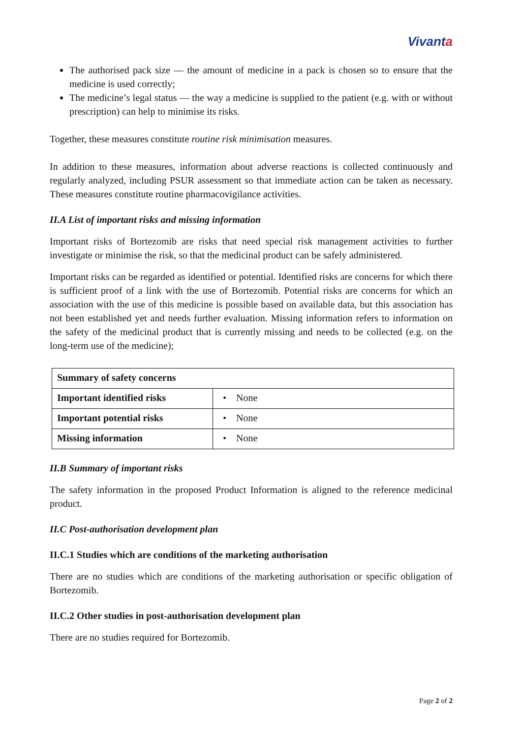Vivanta
The authorised pack size — the amount of medicine in a pack is chosen so to ensure that the medicine is used correctly;
The medicine’s legal status — the way a medicine is supplied to the patient (e.g. with or without prescription) can help to minimise its risks.
Together, these measures constitute routine risk minimisation measures.
In addition to these measures, information about adverse reactions is collected continuously and regularly analyzed, including PSUR assessment so that immediate action can be taken as necessary. These measures constitute routine pharmacovigilance activities.
II.A List of important risks and missing information
Important risks of Bortezomib are risks that need special risk management activities to further investigate or minimise the risk, so that the medicinal product can be safely administered.
Important risks can be regarded as identified or potential. Identified risks are concerns for which there is sufficient proof of a link with the use of Bortezomib. Potential risks are concerns for which an association with the use of this medicine is possible based on available data, but this association has not been established yet and needs further evaluation. Missing information refers to information on the safety of the medicinal product that is currently missing and needs to be collected (e.g. on the long-term use of the medicine);
| Summary of safety concerns | |
| --- | --- |
| Important identified risks | • None |
| Important potential risks | • None |
| Missing information | • None |
II.B Summary of important risks
The safety information in the proposed Product Information is aligned to the reference medicinal product.
II.C Post-authorisation development plan
II.C.1 Studies which are conditions of the marketing authorisation
There are no studies which are conditions of the marketing authorisation or specific obligation of Bortezomib.
II.C.2 Other studies in post-authorisation development plan
There are no studies required for Bortezomib.
Page 2 of 2